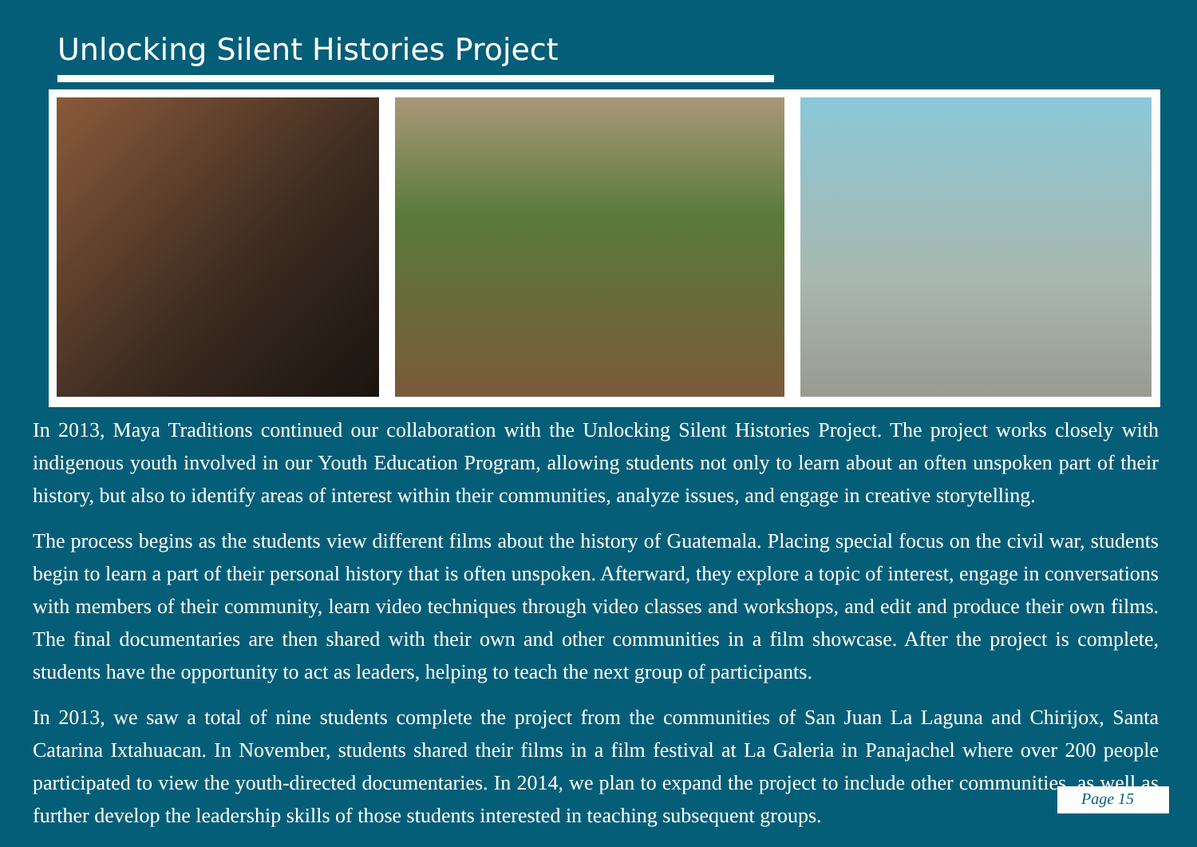Unlocking Silent Histories Project
In 2013, Maya Traditions continued our collaboration with the Unlocking Silent Histories Project. The project works closely with indigenous youth involved in our Youth Education Program, allowing students not only to learn about an often unspoken part of their history, but also to identify areas of interest within their communities, analyze issues, and engage in creative storytelling.
The process begins as the students view different films about the history of Guatemala. Placing special focus on the civil war, students begin to learn a part of their personal history that is often unspoken. Afterward, they explore a topic of interest, engage in conversations with members of their community, learn video techniques through video classes and workshops, and edit and produce their own films. The final documentaries are then shared with their own and other communities in a film showcase. After the project is complete, students have the opportunity to act as leaders, helping to teach the next group of participants.
In 2013, we saw a total of nine students complete the project from the communities of San Juan La Laguna and Chirijox, Santa Catarina Ixtahuacan. In November, students shared their films in a film festival at La Galeria in Panajachel where over 200 people participated to view the youth-directed documentaries. In 2014, we plan to expand the project to include other communities, as well as further develop the leadership skills of those students interested in teaching subsequent groups.
Page 15